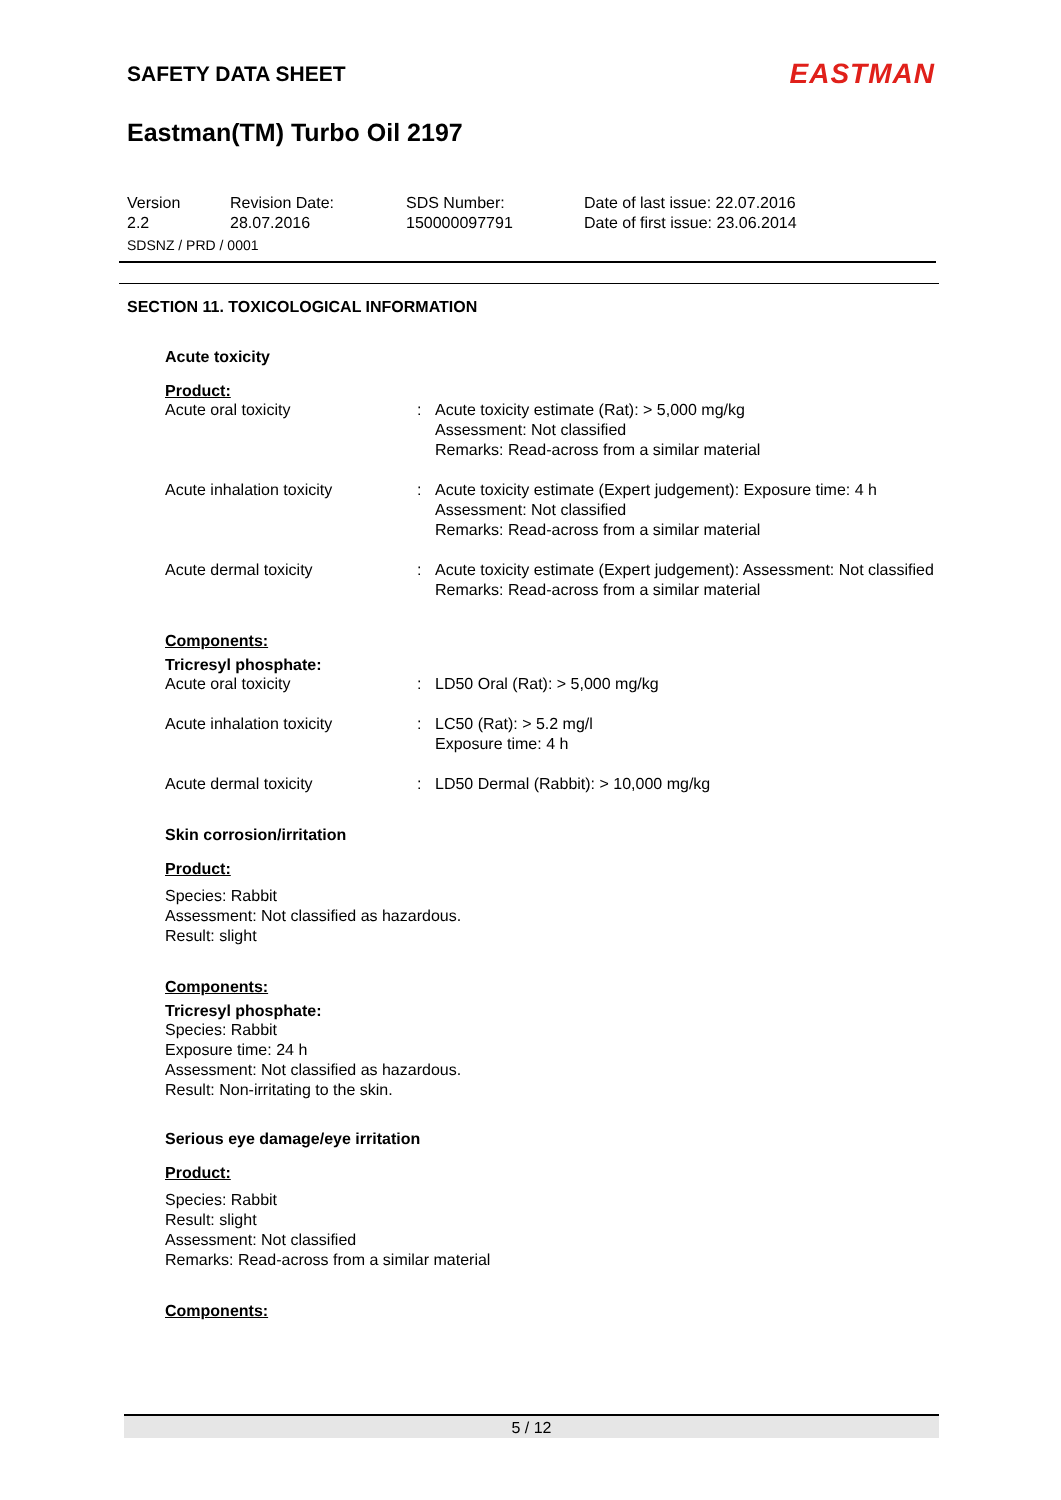SAFETY DATA SHEET
EASTMAN
Eastman(TM) Turbo Oil 2197
Version
2.2
Revision Date:
28.07.2016
SDS Number:
150000097791
Date of last issue: 22.07.2016
Date of first issue: 23.06.2014
SDSNZ / PRD / 0001
SECTION 11. TOXICOLOGICAL INFORMATION
Acute toxicity
Product:
Acute oral toxicity : Acute toxicity estimate (Rat): > 5,000 mg/kg
Assessment: Not classified
Remarks: Read-across from a similar material
Acute inhalation toxicity : Acute toxicity estimate (Expert judgement): Exposure time: 4 h
Assessment: Not classified
Remarks: Read-across from a similar material
Acute dermal toxicity : Acute toxicity estimate (Expert judgement): Assessment: Not classified
Remarks: Read-across from a similar material
Components:
Tricresyl phosphate:
Acute oral toxicity : LD50 Oral (Rat): > 5,000 mg/kg
Acute inhalation toxicity : LC50 (Rat): > 5.2 mg/l
Exposure time: 4 h
Acute dermal toxicity : LD50 Dermal (Rabbit): > 10,000 mg/kg
Skin corrosion/irritation
Product:
Species: Rabbit
Assessment: Not classified as hazardous.
Result: slight
Components:
Tricresyl phosphate:
Species: Rabbit
Exposure time: 24 h
Assessment: Not classified as hazardous.
Result: Non-irritating to the skin.
Serious eye damage/eye irritation
Product:
Species: Rabbit
Result: slight
Assessment: Not classified
Remarks: Read-across from a similar material
Components:
5 / 12